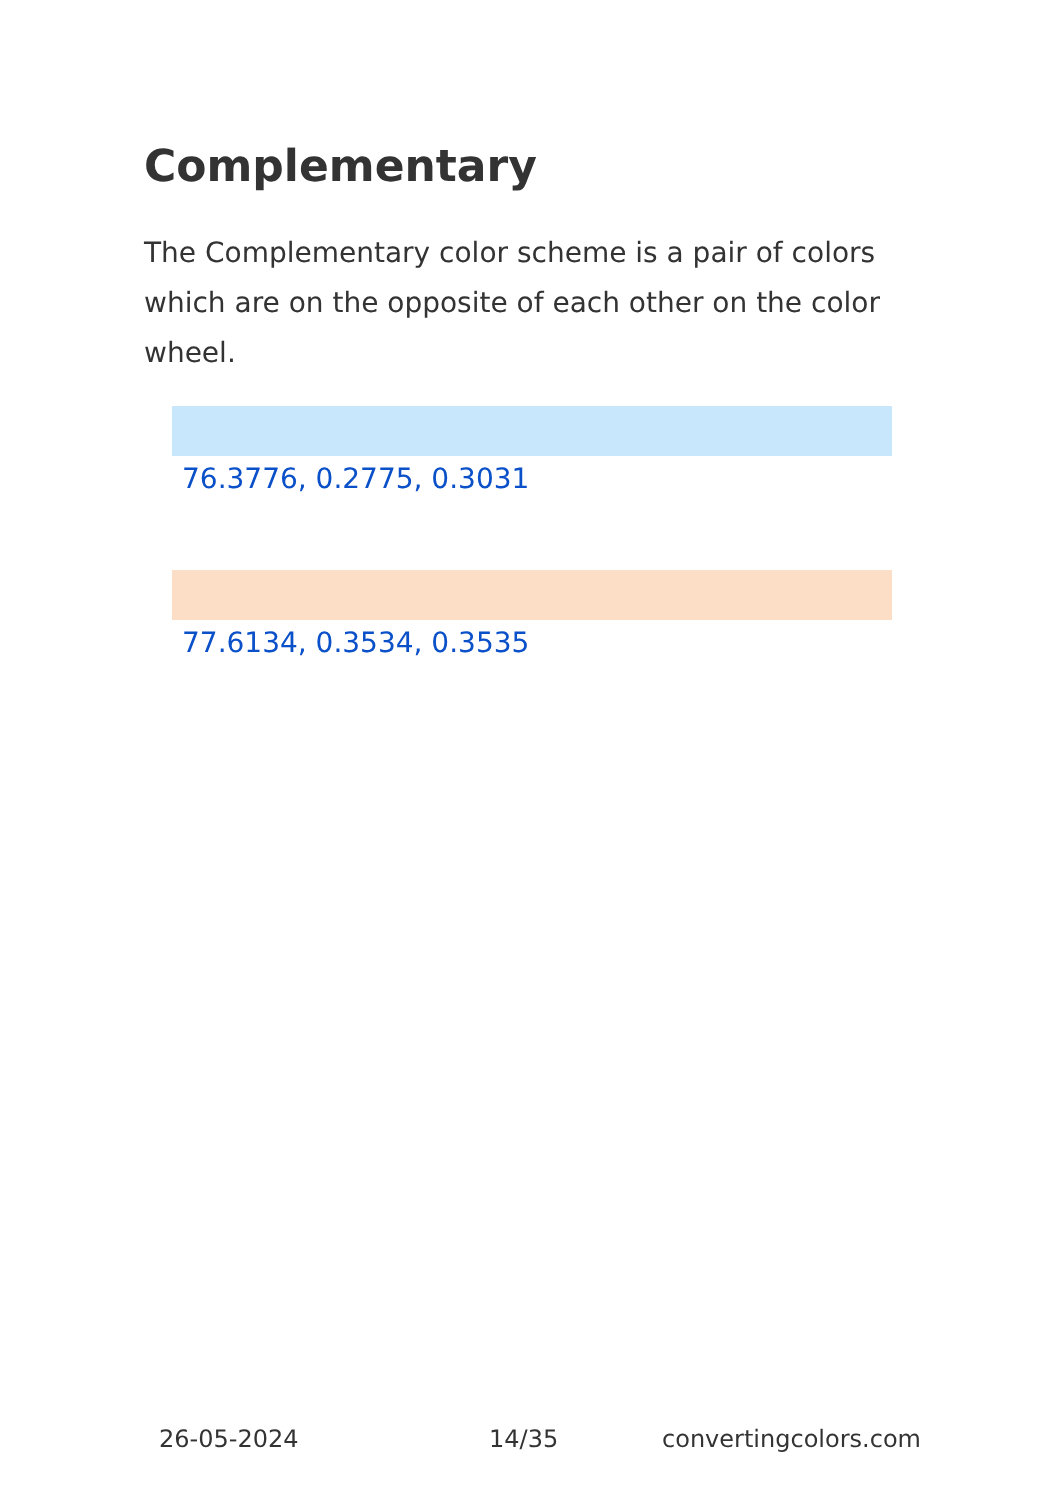Complementary
The Complementary color scheme is a pair of colors which are on the opposite of each other on the color wheel.
76.3776, 0.2775, 0.3031
77.6134, 0.3534, 0.3535
26-05-2024 14/35 convertingcolors.com